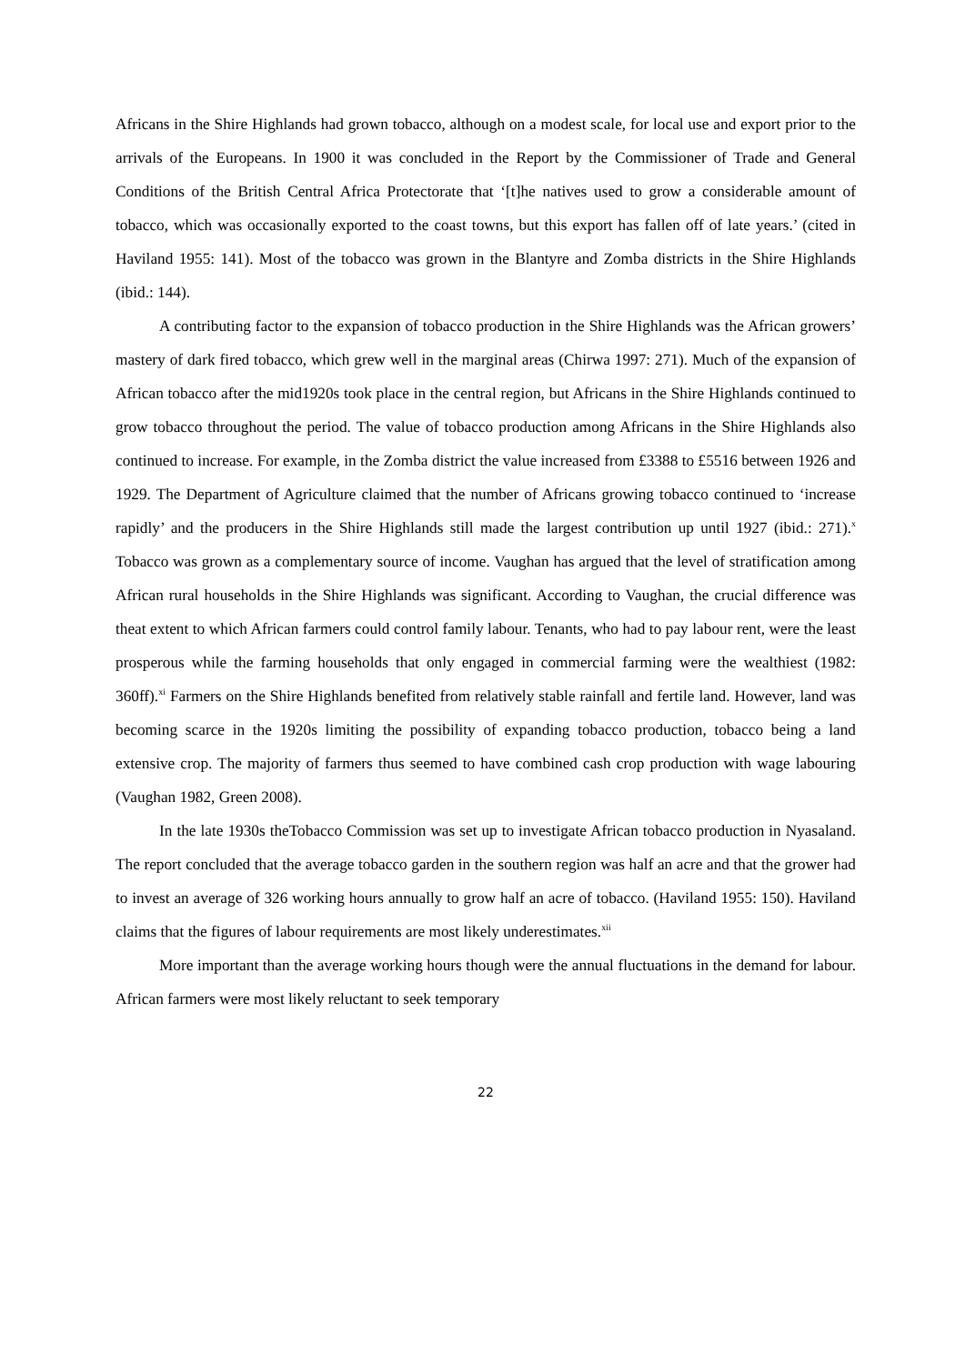Africans in the Shire Highlands had grown tobacco, although on a modest scale, for local use and export prior to the arrivals of the Europeans. In 1900 it was concluded in the Report by the Commissioner of Trade and General Conditions of the British Central Africa Protectorate that ‘[t]he natives used to grow a considerable amount of tobacco, which was occasionally exported to the coast towns, but this export has fallen off of late years.’ (cited in Haviland 1955: 141). Most of the tobacco was grown in the Blantyre and Zomba districts in the Shire Highlands (ibid.: 144).
A contributing factor to the expansion of tobacco production in the Shire Highlands was the African growers’ mastery of dark fired tobacco, which grew well in the marginal areas (Chirwa 1997: 271). Much of the expansion of African tobacco after the mid1920s took place in the central region, but Africans in the Shire Highlands continued to grow tobacco throughout the period. The value of tobacco production among Africans in the Shire Highlands also continued to increase. For example, in the Zomba district the value increased from £3388 to £5516 between 1926 and 1929. The Department of Agriculture claimed that the number of Africans growing tobacco continued to ‘increase rapidly’ and the producers in the Shire Highlands still made the largest contribution up until 1927 (ibid.: 271).<sup>x</sup> Tobacco was grown as a complementary source of income. Vaughan has argued that the level of stratification among African rural households in the Shire Highlands was significant. According to Vaughan, the crucial difference was theat extent to which African farmers could control family labour. Tenants, who had to pay labour rent, were the least prosperous while the farming households that only engaged in commercial farming were the wealthiest (1982: 360ff).<sup>xi</sup> Farmers on the Shire Highlands benefited from relatively stable rainfall and fertile land. However, land was becoming scarce in the 1920s limiting the possibility of expanding tobacco production, tobacco being a land extensive crop. The majority of farmers thus seemed to have combined cash crop production with wage labouring (Vaughan 1982, Green 2008).
In the late 1930s theTobacco Commission was set up to investigate African tobacco production in Nyasaland. The report concluded that the average tobacco garden in the southern region was half an acre and that the grower had to invest an average of 326 working hours annually to grow half an acre of tobacco. (Haviland 1955: 150). Haviland claims that the figures of labour requirements are most likely underestimates.<sup>xii</sup>
More important than the average working hours though were the annual fluctuations in the demand for labour. African farmers were most likely reluctant to seek temporary
22